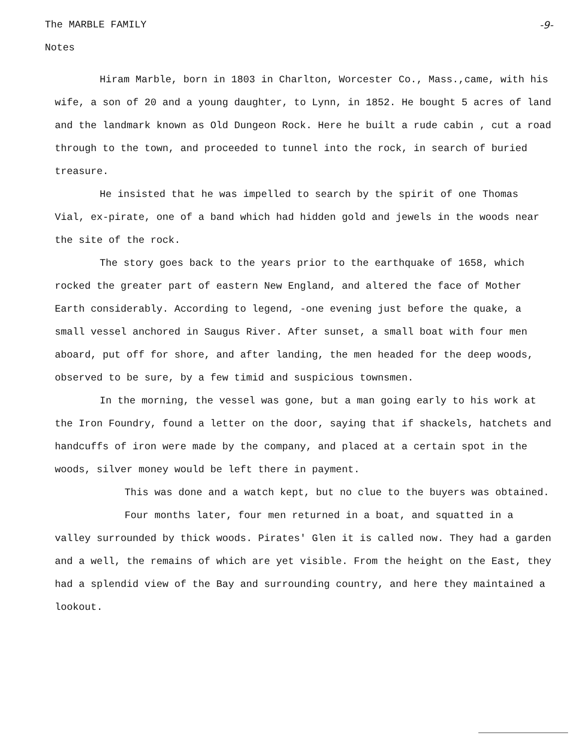The MARBLE FAMILY -9-
Notes
Hiram Marble, born in 1803 in Charlton, Worcester Co., Mass.,came, with his wife, a son of 20 and a young daughter, to Lynn, in 1852. He bought 5 acres of land and the landmark known as Old Dungeon Rock. Here he built a rude cabin , cut a road through to the town, and proceeded to tunnel into the rock, in search of buried treasure.
He insisted that he was impelled to search by the spirit of one Thomas Vial, ex-pirate, one of a band which had hidden gold and jewels in the woods near the site of the rock.
The story goes back to the years prior to the earthquake of 1658, which rocked the greater part of eastern New England, and altered the face of Mother Earth considerably. According to legend, -one evening just before the quake, a small vessel anchored in Saugus River. After sunset, a small boat with four men aboard, put off for shore, and after landing, the men headed for the deep woods, observed to be sure, by a few timid and suspicious townsmen.
In the morning, the vessel was gone, but a man going early to his work at the Iron Foundry, found a letter on the door, saying that if shackels, hatchets and handcuffs of iron were made by the company, and placed at a certain spot in the woods, silver money would be left there in payment.
This was done and a watch kept, but no clue to the buyers was obtained.
Four months later, four men returned in a boat, and squatted in a valley surrounded by thick woods. Pirates' Glen it is called now. They had a garden and a well, the remains of which are yet visible. From the height on the East, they had a splendid view of the Bay and surrounding country, and here they maintained a lookout.